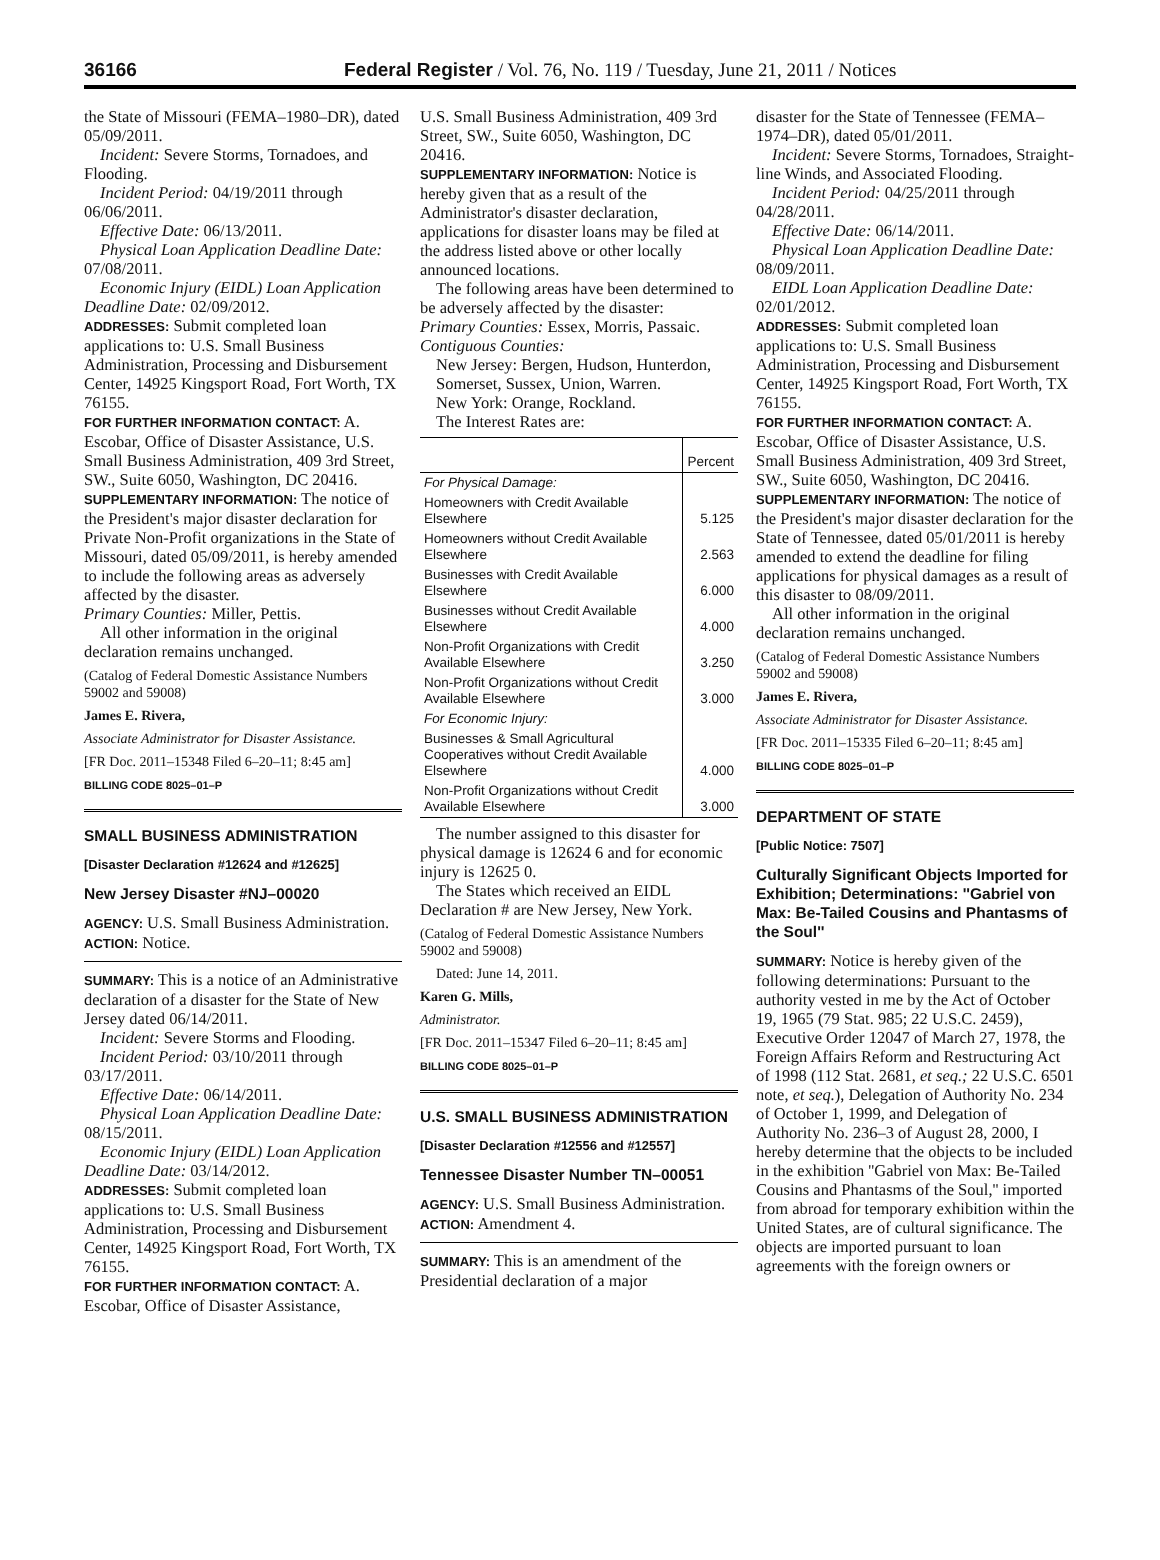36166 Federal Register / Vol. 76, No. 119 / Tuesday, June 21, 2011 / Notices
the State of Missouri (FEMA–1980–DR), dated 05/09/2011.
Incident: Severe Storms, Tornadoes, and Flooding.
Incident Period: 04/19/2011 through 06/06/2011.
Effective Date: 06/13/2011.
Physical Loan Application Deadline Date: 07/08/2011.
Economic Injury (EIDL) Loan Application Deadline Date: 02/09/2012.
ADDRESSES: Submit completed loan applications to: U.S. Small Business Administration, Processing and Disbursement Center, 14925 Kingsport Road, Fort Worth, TX 76155.
FOR FURTHER INFORMATION CONTACT: A. Escobar, Office of Disaster Assistance, U.S. Small Business Administration, 409 3rd Street, SW., Suite 6050, Washington, DC 20416.
SUPPLEMENTARY INFORMATION: The notice of the President's major disaster declaration for Private Non-Profit organizations in the State of Missouri, dated 05/09/2011, is hereby amended to include the following areas as adversely affected by the disaster.
Primary Counties: Miller, Pettis.
All other information in the original declaration remains unchanged.
(Catalog of Federal Domestic Assistance Numbers 59002 and 59008)
James E. Rivera,
Associate Administrator for Disaster Assistance.
[FR Doc. 2011–15348 Filed 6–20–11; 8:45 am]
BILLING CODE 8025–01–P
SMALL BUSINESS ADMINISTRATION
[Disaster Declaration #12624 and #12625]
New Jersey Disaster #NJ–00020
AGENCY: U.S. Small Business Administration.
ACTION: Notice.
SUMMARY: This is a notice of an Administrative declaration of a disaster for the State of New Jersey dated 06/14/2011.
Incident: Severe Storms and Flooding.
Incident Period: 03/10/2011 through 03/17/2011.
Effective Date: 06/14/2011.
Physical Loan Application Deadline Date: 08/15/2011.
Economic Injury (EIDL) Loan Application Deadline Date: 03/14/2012.
ADDRESSES: Submit completed loan applications to: U.S. Small Business Administration, Processing and Disbursement Center, 14925 Kingsport Road, Fort Worth, TX 76155.
FOR FURTHER INFORMATION CONTACT: A. Escobar, Office of Disaster Assistance,
U.S. Small Business Administration, 409 3rd Street, SW., Suite 6050, Washington, DC 20416.
SUPPLEMENTARY INFORMATION: Notice is hereby given that as a result of the Administrator's disaster declaration, applications for disaster loans may be filed at the address listed above or other locally announced locations.
The following areas have been determined to be adversely affected by the disaster:
Primary Counties: Essex, Morris, Passaic.
Contiguous Counties:
New Jersey: Bergen, Hudson, Hunterdon, Somerset, Sussex, Union, Warren.
New York: Orange, Rockland.
The Interest Rates are:
| | Percent |
| --- | --- |
| For Physical Damage: | |
| Homeowners with Credit Available Elsewhere | 5.125 |
| Homeowners without Credit Available Elsewhere | 2.563 |
| Businesses with Credit Available Elsewhere | 6.000 |
| Businesses without Credit Available Elsewhere | 4.000 |
| Non-Profit Organizations with Credit Available Elsewhere | 3.250 |
| Non-Profit Organizations without Credit Available Elsewhere | 3.000 |
| For Economic Injury: | |
| Businesses & Small Agricultural Cooperatives without Credit Available Elsewhere | 4.000 |
| Non-Profit Organizations without Credit Available Elsewhere | 3.000 |
The number assigned to this disaster for physical damage is 12624 6 and for economic injury is 12625 0.
The States which received an EIDL Declaration # are New Jersey, New York.
(Catalog of Federal Domestic Assistance Numbers 59002 and 59008)
Dated: June 14, 2011.
Karen G. Mills,
Administrator.
[FR Doc. 2011–15347 Filed 6–20–11; 8:45 am]
BILLING CODE 8025–01–P
U.S. SMALL BUSINESS ADMINISTRATION
[Disaster Declaration #12556 and #12557]
Tennessee Disaster Number TN–00051
AGENCY: U.S. Small Business Administration.
ACTION: Amendment 4.
SUMMARY: This is an amendment of the Presidential declaration of a major
disaster for the State of Tennessee (FEMA–1974–DR), dated 05/01/2011.
Incident: Severe Storms, Tornadoes, Straight-line Winds, and Associated Flooding.
Incident Period: 04/25/2011 through 04/28/2011.
Effective Date: 06/14/2011.
Physical Loan Application Deadline Date: 08/09/2011.
EIDL Loan Application Deadline Date: 02/01/2012.
ADDRESSES: Submit completed loan applications to: U.S. Small Business Administration, Processing and Disbursement Center, 14925 Kingsport Road, Fort Worth, TX 76155.
FOR FURTHER INFORMATION CONTACT: A. Escobar, Office of Disaster Assistance, U.S. Small Business Administration, 409 3rd Street, SW., Suite 6050, Washington, DC 20416.
SUPPLEMENTARY INFORMATION: The notice of the President's major disaster declaration for the State of Tennessee, dated 05/01/2011 is hereby amended to extend the deadline for filing applications for physical damages as a result of this disaster to 08/09/2011.
All other information in the original declaration remains unchanged.
(Catalog of Federal Domestic Assistance Numbers 59002 and 59008)
James E. Rivera,
Associate Administrator for Disaster Assistance.
[FR Doc. 2011–15335 Filed 6–20–11; 8:45 am]
BILLING CODE 8025–01–P
DEPARTMENT OF STATE
[Public Notice: 7507]
Culturally Significant Objects Imported for Exhibition; Determinations: ''Gabriel von Max: Be-Tailed Cousins and Phantasms of the Soul''
SUMMARY: Notice is hereby given of the following determinations: Pursuant to the authority vested in me by the Act of October 19, 1965 (79 Stat. 985; 22 U.S.C. 2459), Executive Order 12047 of March 27, 1978, the Foreign Affairs Reform and Restructuring Act of 1998 (112 Stat. 2681, et seq.; 22 U.S.C. 6501 note, et seq.), Delegation of Authority No. 234 of October 1, 1999, and Delegation of Authority No. 236–3 of August 28, 2000, I hereby determine that the objects to be included in the exhibition ''Gabriel von Max: Be-Tailed Cousins and Phantasms of the Soul,'' imported from abroad for temporary exhibition within the United States, are of cultural significance. The objects are imported pursuant to loan agreements with the foreign owners or